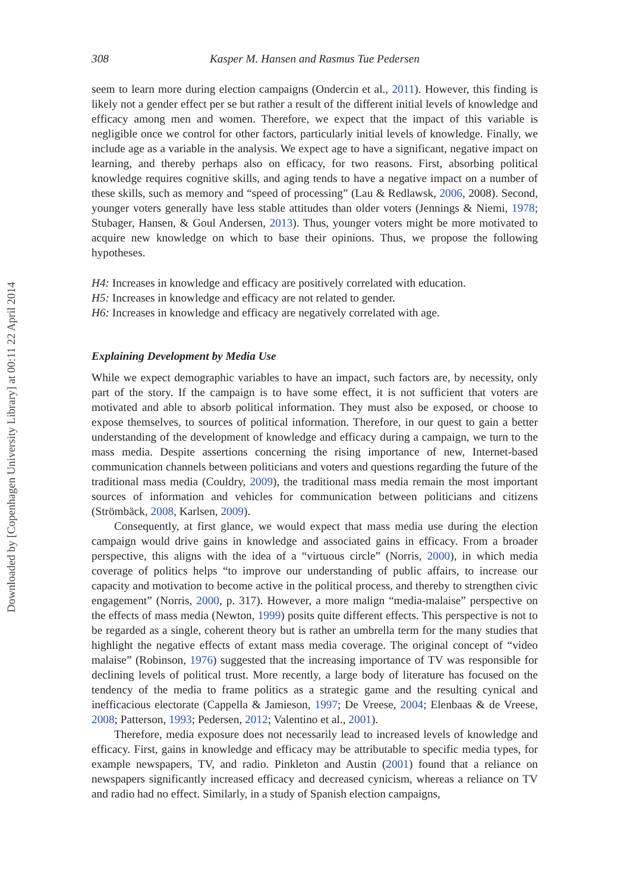Downloaded by [Copenhagen University Library] at 00:11 22 April 2014
308 Kasper M. Hansen and Rasmus Tue Pedersen
seem to learn more during election campaigns (Ondercin et al., 2011). However, this finding is likely not a gender effect per se but rather a result of the different initial levels of knowledge and efficacy among men and women. Therefore, we expect that the impact of this variable is negligible once we control for other factors, particularly initial levels of knowledge. Finally, we include age as a variable in the analysis. We expect age to have a significant, negative impact on learning, and thereby perhaps also on efficacy, for two reasons. First, absorbing political knowledge requires cognitive skills, and aging tends to have a negative impact on a number of these skills, such as memory and “speed of processing” (Lau & Redlawsk, 2006, 2008). Second, younger voters generally have less stable attitudes than older voters (Jennings & Niemi, 1978; Stubager, Hansen, & Goul Andersen, 2013). Thus, younger voters might be more motivated to acquire new knowledge on which to base their opinions. Thus, we propose the following hypotheses.
H4: Increases in knowledge and efficacy are positively correlated with education.
H5: Increases in knowledge and efficacy are not related to gender.
H6: Increases in knowledge and efficacy are negatively correlated with age.
Explaining Development by Media Use
While we expect demographic variables to have an impact, such factors are, by necessity, only part of the story. If the campaign is to have some effect, it is not sufficient that voters are motivated and able to absorb political information. They must also be exposed, or choose to expose themselves, to sources of political information. Therefore, in our quest to gain a better understanding of the development of knowledge and efficacy during a campaign, we turn to the mass media. Despite assertions concerning the rising importance of new, Internet-based communication channels between politicians and voters and questions regarding the future of the traditional mass media (Couldry, 2009), the traditional mass media remain the most important sources of information and vehicles for communication between politicians and citizens (Strömbäck, 2008, Karlsen, 2009).
Consequently, at first glance, we would expect that mass media use during the election campaign would drive gains in knowledge and associated gains in efficacy. From a broader perspective, this aligns with the idea of a “virtuous circle” (Norris, 2000), in which media coverage of politics helps “to improve our understanding of public affairs, to increase our capacity and motivation to become active in the political process, and thereby to strengthen civic engagement” (Norris, 2000, p. 317). However, a more malign “media-malaise” perspective on the effects of mass media (Newton, 1999) posits quite different effects. This perspective is not to be regarded as a single, coherent theory but is rather an umbrella term for the many studies that highlight the negative effects of extant mass media coverage. The original concept of “video malaise” (Robinson, 1976) suggested that the increasing importance of TV was responsible for declining levels of political trust. More recently, a large body of literature has focused on the tendency of the media to frame politics as a strategic game and the resulting cynical and inefficacious electorate (Cappella & Jamieson, 1997; De Vreese, 2004; Elenbaas & de Vreese, 2008; Patterson, 1993; Pedersen, 2012; Valentino et al., 2001).
Therefore, media exposure does not necessarily lead to increased levels of knowledge and efficacy. First, gains in knowledge and efficacy may be attributable to specific media types, for example newspapers, TV, and radio. Pinkleton and Austin (2001) found that a reliance on newspapers significantly increased efficacy and decreased cynicism, whereas a reliance on TV and radio had no effect. Similarly, in a study of Spanish election campaigns,